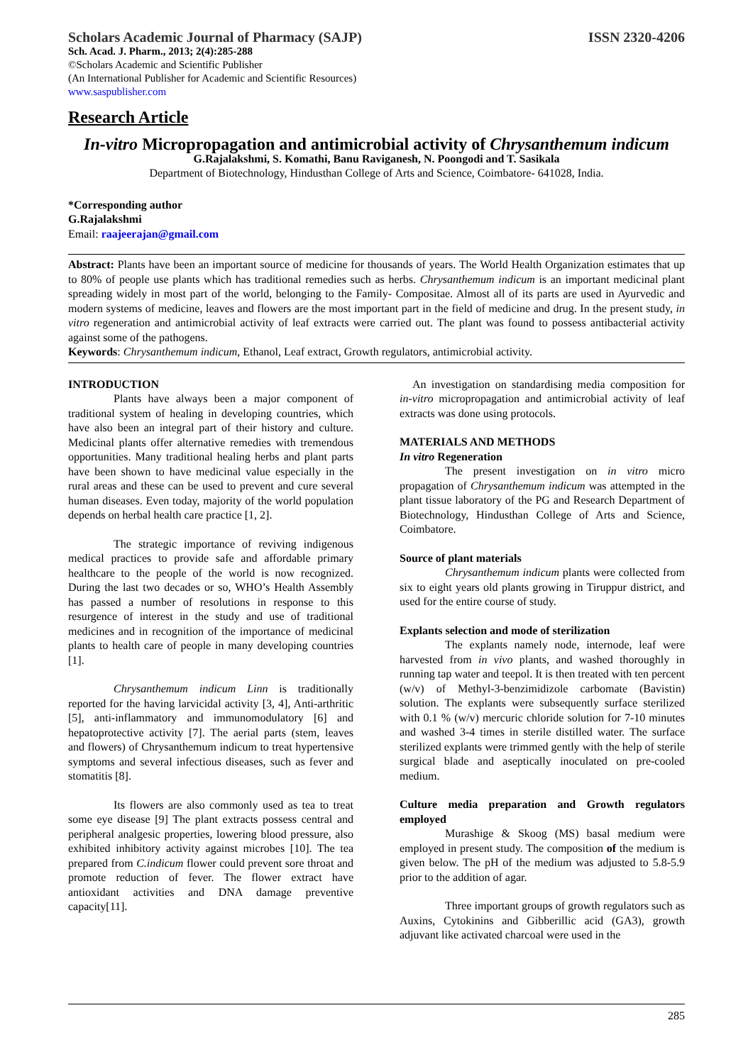Scholars Academic Journal of Pharmacy (SAJP) ISSN 2320-4206
Sch. Acad. J. Pharm., 2013; 2(4):285-288
©Scholars Academic and Scientific Publisher
(An International Publisher for Academic and Scientific Resources)
www.saspublisher.com
Research Article
In-vitro Micropropagation and antimicrobial activity of Chrysanthemum indicum
G.Rajalakshmi, S. Komathi, Banu Raviganesh, N. Poongodi and T. Sasikala
Department of Biotechnology, Hindusthan College of Arts and Science, Coimbatore- 641028, India.
*Corresponding author
G.Rajalakshmi
Email: raajeerajan@gmail.com
Abstract: Plants have been an important source of medicine for thousands of years. The World Health Organization estimates that up to 80% of people use plants which has traditional remedies such as herbs. Chrysanthemum indicum is an important medicinal plant spreading widely in most part of the world, belonging to the Family- Compositae. Almost all of its parts are used in Ayurvedic and modern systems of medicine, leaves and flowers are the most important part in the field of medicine and drug. In the present study, in vitro regeneration and antimicrobial activity of leaf extracts were carried out. The plant was found to possess antibacterial activity against some of the pathogens.
Keywords: Chrysanthemum indicum, Ethanol, Leaf extract, Growth regulators, antimicrobial activity.
INTRODUCTION
Plants have always been a major component of traditional system of healing in developing countries, which have also been an integral part of their history and culture. Medicinal plants offer alternative remedies with tremendous opportunities. Many traditional healing herbs and plant parts have been shown to have medicinal value especially in the rural areas and these can be used to prevent and cure several human diseases. Even today, majority of the world population depends on herbal health care practice [1, 2].
The strategic importance of reviving indigenous medical practices to provide safe and affordable primary healthcare to the people of the world is now recognized. During the last two decades or so, WHO’s Health Assembly has passed a number of resolutions in response to this resurgence of interest in the study and use of traditional medicines and in recognition of the importance of medicinal plants to health care of people in many developing countries [1].
Chrysanthemum indicum Linn is traditionally reported for the having larvicidal activity [3, 4], Anti-arthritic [5], anti-inflammatory and immunomodulatory [6] and hepatoprotective activity [7]. The aerial parts (stem, leaves and flowers) of Chrysanthemum indicum to treat hypertensive symptoms and several infectious diseases, such as fever and stomatitis [8].
Its flowers are also commonly used as tea to treat some eye disease [9] The plant extracts possess central and peripheral analgesic properties, lowering blood pressure, also exhibited inhibitory activity against microbes [10]. The tea prepared from C.indicum flower could prevent sore throat and promote reduction of fever. The flower extract have antioxidant activities and DNA damage preventive capacity[11].
An investigation on standardising media composition for in-vitro micropropagation and antimicrobial activity of leaf extracts was done using protocols.
MATERIALS AND METHODS
In vitro Regeneration
The present investigation on in vitro micro propagation of Chrysanthemum indicum was attempted in the plant tissue laboratory of the PG and Research Department of Biotechnology, Hindusthan College of Arts and Science, Coimbatore.
Source of plant materials
Chrysanthemum indicum plants were collected from six to eight years old plants growing in Tiruppur district, and used for the entire course of study.
Explants selection and mode of sterilization
The explants namely node, internode, leaf were harvested from in vivo plants, and washed thoroughly in running tap water and teepol. It is then treated with ten percent (w/v) of Methyl-3-benzimidizole carbomate (Bavistin) solution. The explants were subsequently surface sterilized with 0.1 % (w/v) mercuric chloride solution for 7-10 minutes and washed 3-4 times in sterile distilled water. The surface sterilized explants were trimmed gently with the help of sterile surgical blade and aseptically inoculated on pre-cooled medium.
Culture media preparation and Growth regulators employed
Murashige & Skoog (MS) basal medium were employed in present study. The composition of the medium is given below. The pH of the medium was adjusted to 5.8-5.9 prior to the addition of agar.
Three important groups of growth regulators such as Auxins, Cytokinins and Gibberillic acid (GA3), growth adjuvant like activated charcoal were used in the
285